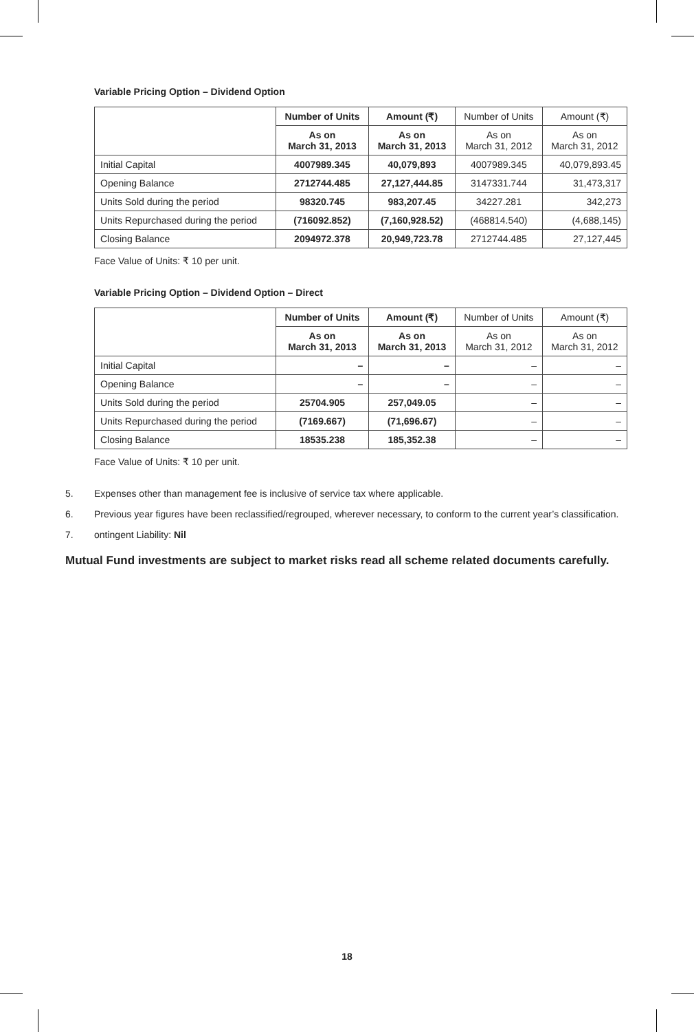Variable Pricing Option – Dividend Option
| | Number of Units | Amount (₹) | Number of Units | Amount (₹) |
| --- | --- | --- | --- | --- |
| | As on March 31, 2013 | As on March 31, 2013 | As on March 31, 2012 | As on March 31, 2012 |
| Initial Capital | 4007989.345 | 40,079,893 | 4007989.345 | 40,079,893.45 |
| Opening Balance | 2712744.485 | 27,127,444.85 | 3147331.744 | 31,473,317 |
| Units Sold during the period | 98320.745 | 983,207.45 | 34227.281 | 342,273 |
| Units Repurchased during the period | (716092.852) | (7,160,928.52) | (468814.540) | (4,688,145) |
| Closing Balance | 2094972.378 | 20,949,723.78 | 2712744.485 | 27,127,445 |
Face Value of Units: ₹ 10 per unit.
Variable Pricing Option – Dividend Option – Direct
| | Number of Units | Amount (₹) | Number of Units | Amount (₹) |
| --- | --- | --- | --- | --- |
| | As on March 31, 2013 | As on March 31, 2013 | As on March 31, 2012 | As on March 31, 2012 |
| Initial Capital | – | – | – | – |
| Opening Balance | – | – | – | – |
| Units Sold during the period | 25704.905 | 257,049.05 | – | – |
| Units Repurchased during the period | (7169.667) | (71,696.67) | – | – |
| Closing Balance | 18535.238 | 185,352.38 | – | – |
Face Value of Units: ₹ 10 per unit.
5. Expenses other than management fee is inclusive of service tax where applicable.
6. Previous year figures have been reclassified/regrouped, wherever necessary, to conform to the current year’s classification.
7. ontingent Liability: Nil
Mutual Fund investments are subject to market risks read all scheme related documents carefully.
18